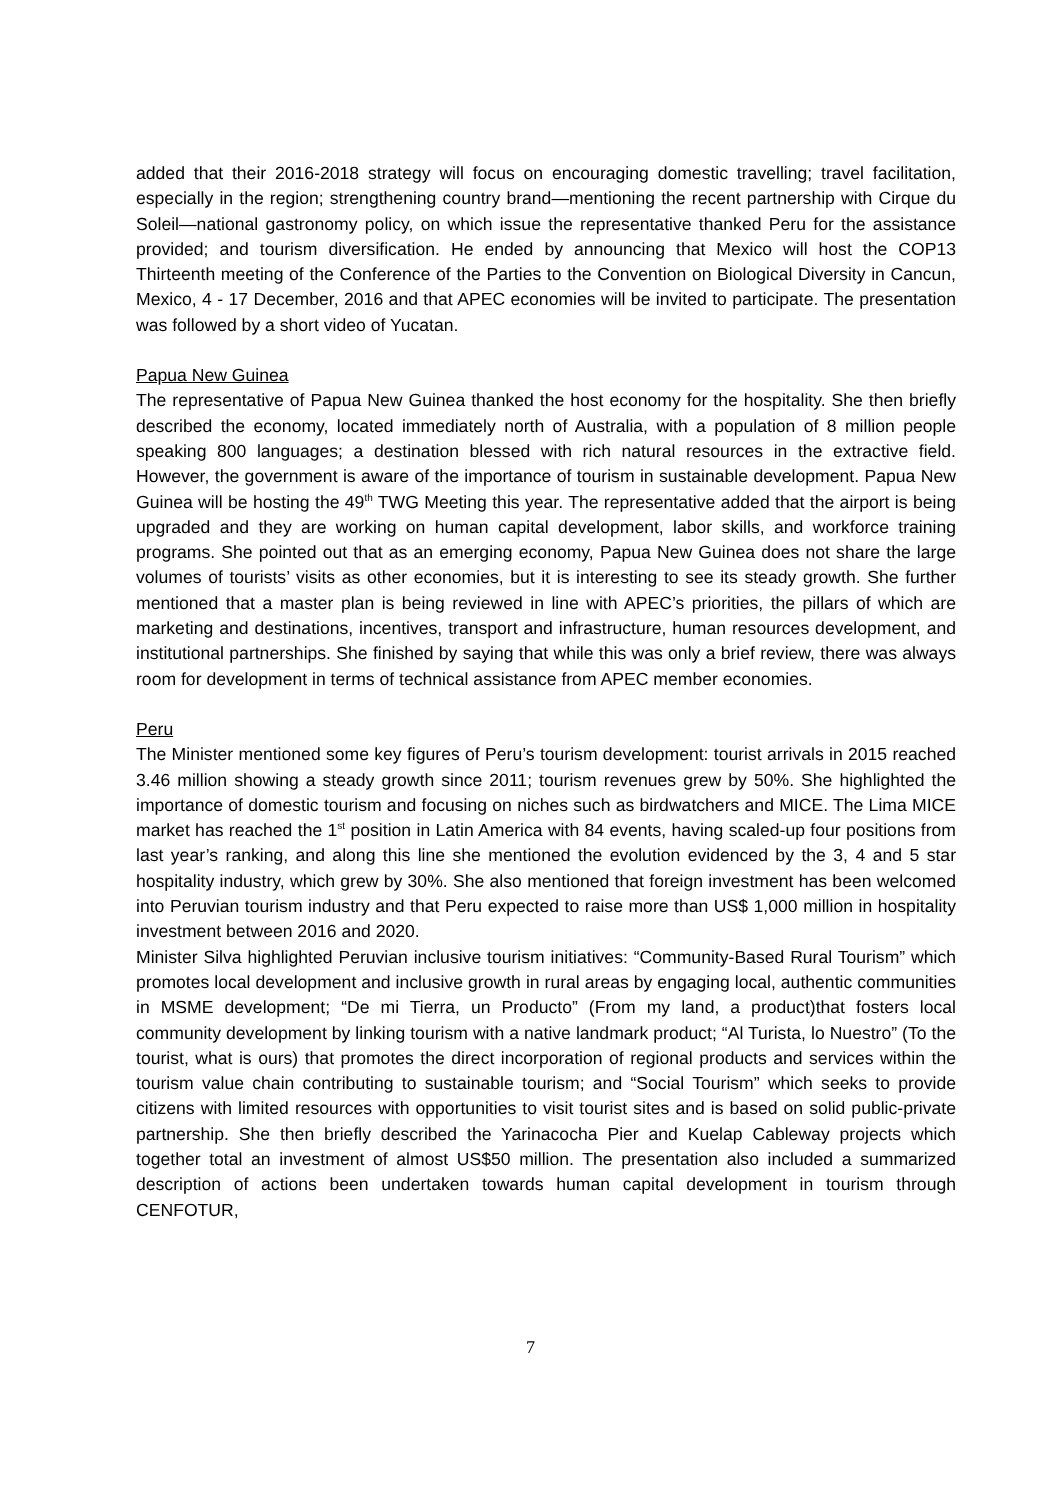added that their 2016-2018 strategy will focus on encouraging domestic travelling; travel facilitation, especially in the region; strengthening country brand—mentioning the recent partnership with Cirque du Soleil—national gastronomy policy, on which issue the representative thanked Peru for the assistance provided; and tourism diversification. He ended by announcing that Mexico will host the COP13 Thirteenth meeting of the Conference of the Parties to the Convention on Biological Diversity in Cancun, Mexico, 4 - 17 December, 2016 and that APEC economies will be invited to participate. The presentation was followed by a short video of Yucatan.
Papua New Guinea
The representative of Papua New Guinea thanked the host economy for the hospitality. She then briefly described the economy, located immediately north of Australia, with a population of 8 million people speaking 800 languages; a destination blessed with rich natural resources in the extractive field. However, the government is aware of the importance of tourism in sustainable development. Papua New Guinea will be hosting the 49<sup>th</sup> TWG Meeting this year. The representative added that the airport is being upgraded and they are working on human capital development, labor skills, and workforce training programs. She pointed out that as an emerging economy, Papua New Guinea does not share the large volumes of tourists’ visits as other economies, but it is interesting to see its steady growth. She further mentioned that a master plan is being reviewed in line with APEC’s priorities, the pillars of which are marketing and destinations, incentives, transport and infrastructure, human resources development, and institutional partnerships. She finished by saying that while this was only a brief review, there was always room for development in terms of technical assistance from APEC member economies.
Peru
The Minister mentioned some key figures of Peru’s tourism development: tourist arrivals in 2015 reached 3.46 million showing a steady growth since 2011; tourism revenues grew by 50%. She highlighted the importance of domestic tourism and focusing on niches such as birdwatchers and MICE. The Lima MICE market has reached the 1<sup>st</sup> position in Latin America with 84 events, having scaled-up four positions from last year’s ranking, and along this line she mentioned the evolution evidenced by the 3, 4 and 5 star hospitality industry, which grew by 30%. She also mentioned that foreign investment has been welcomed into Peruvian tourism industry and that Peru expected to raise more than US$ 1,000 million in hospitality investment between 2016 and 2020.
Minister Silva highlighted Peruvian inclusive tourism initiatives: “Community-Based Rural Tourism” which promotes local development and inclusive growth in rural areas by engaging local, authentic communities in MSME development; “De mi Tierra, un Producto” (From my land, a product)that fosters local community development by linking tourism with a native landmark product; “Al Turista, lo Nuestro” (To the tourist, what is ours) that promotes the direct incorporation of regional products and services within the tourism value chain contributing to sustainable tourism; and “Social Tourism” which seeks to provide citizens with limited resources with opportunities to visit tourist sites and is based on solid public-private partnership. She then briefly described the Yarinacocha Pier and Kuelap Cableway projects which together total an investment of almost US$50 million. The presentation also included a summarized description of actions been undertaken towards human capital development in tourism through CENFOTUR,
7